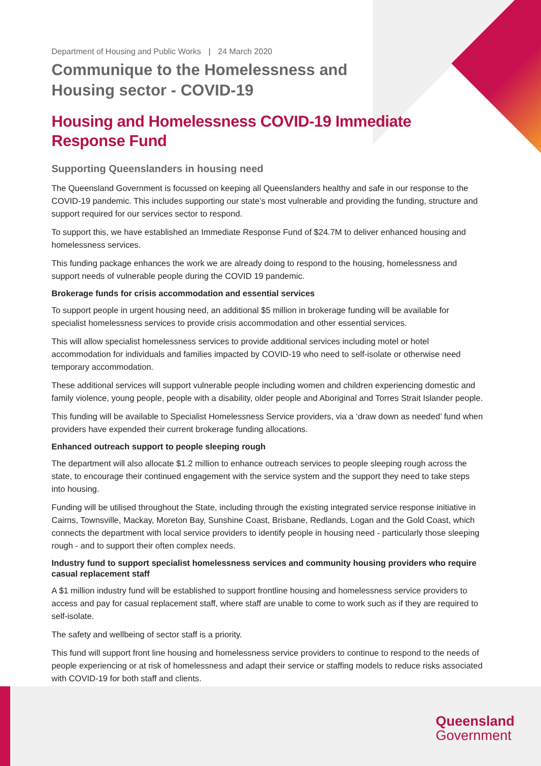Department of Housing and Public Works | 24 March 2020
Communique to the Homelessness and
Housing sector - COVID-19
Housing and Homelessness COVID-19 Immediate
Response Fund
Supporting Queenslanders in housing need
The Queensland Government is focussed on keeping all Queenslanders healthy and safe in our response to the COVID-19 pandemic. This includes supporting our state’s most vulnerable and providing the funding, structure and support required for our services sector to respond.
To support this, we have established an Immediate Response Fund of $24.7M to deliver enhanced housing and homelessness services.
This funding package enhances the work we are already doing to respond to the housing, homelessness and support needs of vulnerable people during the COVID 19 pandemic.
Brokerage funds for crisis accommodation and essential services
To support people in urgent housing need, an additional $5 million in brokerage funding will be available for specialist homelessness services to provide crisis accommodation and other essential services.
This will allow specialist homelessness services to provide additional services including motel or hotel accommodation for individuals and families impacted by COVID-19 who need to self-isolate or otherwise need temporary accommodation.
These additional services will support vulnerable people including women and children experiencing domestic and family violence, young people, people with a disability, older people and Aboriginal and Torres Strait Islander people.
This funding will be available to Specialist Homelessness Service providers, via a ‘draw down as needed’ fund when providers have expended their current brokerage funding allocations.
Enhanced outreach support to people sleeping rough
The department will also allocate $1.2 million to enhance outreach services to people sleeping rough across the state, to encourage their continued engagement with the service system and the support they need to take steps into housing.
Funding will be utilised throughout the State, including through the existing integrated service response initiative in Cairns, Townsville, Mackay, Moreton Bay, Sunshine Coast, Brisbane, Redlands, Logan and the Gold Coast, which connects the department with local service providers to identify people in housing need - particularly those sleeping rough - and to support their often complex needs.
Industry fund to support specialist homelessness services and community housing providers who require casual replacement staff
A $1 million industry fund will be established to support frontline housing and homelessness service providers to access and pay for casual replacement staff, where staff are unable to come to work such as if they are required to self-isolate.
The safety and wellbeing of sector staff is a priority.
This fund will support front line housing and homelessness service providers to continue to respond to the needs of people experiencing or at risk of homelessness and adapt their service or staffing models to reduce risks associated with COVID-19 for both staff and clients.
Queensland
Government